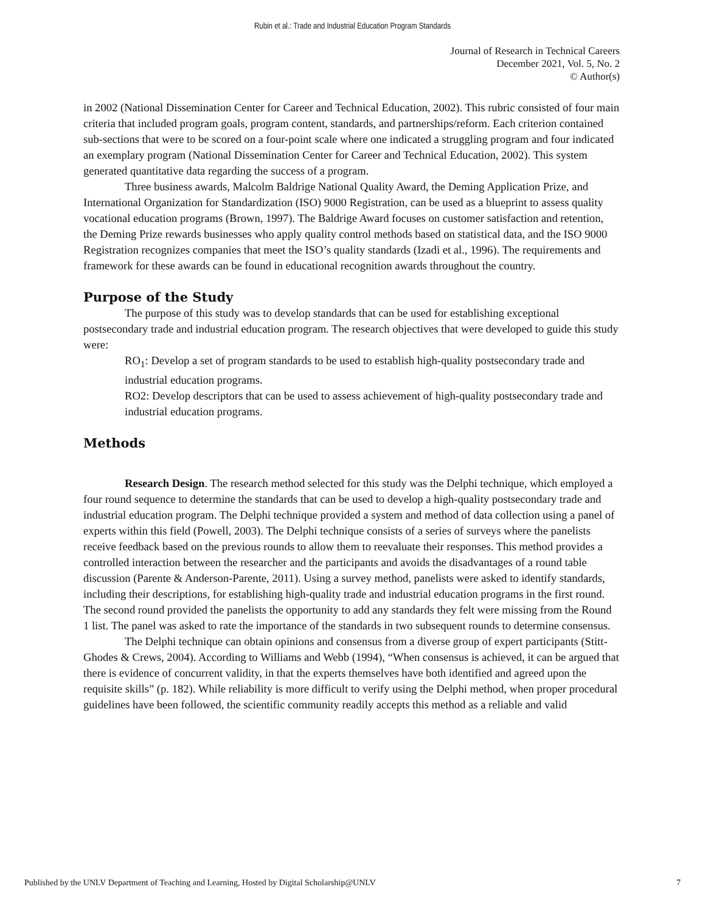Rubin et al.: Trade and Industrial Education Program Standards
Journal of Research in Technical Careers
December 2021, Vol. 5, No. 2
© Author(s)
in 2002 (National Dissemination Center for Career and Technical Education, 2002). This rubric consisted of four main criteria that included program goals, program content, standards, and partnerships/reform. Each criterion contained sub-sections that were to be scored on a four-point scale where one indicated a struggling program and four indicated an exemplary program (National Dissemination Center for Career and Technical Education, 2002). This system generated quantitative data regarding the success of a program.
Three business awards, Malcolm Baldrige National Quality Award, the Deming Application Prize, and International Organization for Standardization (ISO) 9000 Registration, can be used as a blueprint to assess quality vocational education programs (Brown, 1997). The Baldrige Award focuses on customer satisfaction and retention, the Deming Prize rewards businesses who apply quality control methods based on statistical data, and the ISO 9000 Registration recognizes companies that meet the ISO’s quality standards (Izadi et al., 1996). The requirements and framework for these awards can be found in educational recognition awards throughout the country.
Purpose of the Study
The purpose of this study was to develop standards that can be used for establishing exceptional postsecondary trade and industrial education program. The research objectives that were developed to guide this study were:
RO<sub>1</sub>: Develop a set of program standards to be used to establish high-quality postsecondary trade and industrial education programs.
RO2: Develop descriptors that can be used to assess achievement of high-quality postsecondary trade and industrial education programs.
Methods
Research Design. The research method selected for this study was the Delphi technique, which employed a four round sequence to determine the standards that can be used to develop a high-quality postsecondary trade and industrial education program. The Delphi technique provided a system and method of data collection using a panel of experts within this field (Powell, 2003). The Delphi technique consists of a series of surveys where the panelists receive feedback based on the previous rounds to allow them to reevaluate their responses. This method provides a controlled interaction between the researcher and the participants and avoids the disadvantages of a round table discussion (Parente & Anderson-Parente, 2011). Using a survey method, panelists were asked to identify standards, including their descriptions, for establishing high-quality trade and industrial education programs in the first round. The second round provided the panelists the opportunity to add any standards they felt were missing from the Round 1 list. The panel was asked to rate the importance of the standards in two subsequent rounds to determine consensus.
The Delphi technique can obtain opinions and consensus from a diverse group of expert participants (Stitt-Ghodes & Crews, 2004). According to Williams and Webb (1994), “When consensus is achieved, it can be argued that there is evidence of concurrent validity, in that the experts themselves have both identified and agreed upon the requisite skills” (p. 182). While reliability is more difficult to verify using the Delphi method, when proper procedural guidelines have been followed, the scientific community readily accepts this method as a reliable and valid
Published by the UNLV Department of Teaching and Learning, Hosted by Digital Scholarship@UNLV 7